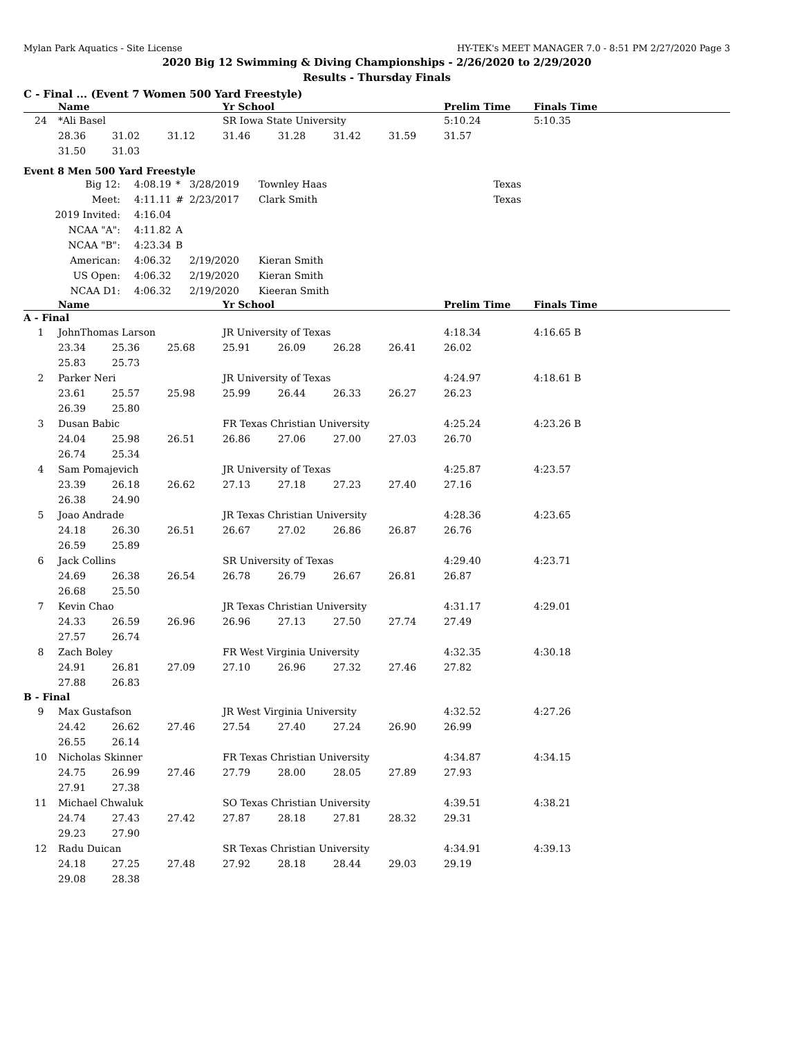Mylan Park Aquatics - Site License HY-TEK's MEET MANAGER 7.0 - 8:51 PM 2/27/2020 Page 3
2020 Big 12 Swimming & Diving Championships - 2/26/2020 to 2/29/2020
Results - Thursday Finals
C - Final ... (Event 7 Women 500 Yard Freestyle)
| | Name | | | Yr School | | | | Prelim Time | Finals Time |
| --- | --- | --- | --- | --- | --- | --- | --- | --- | --- |
| 24 | *Ali Basel | | | SR Iowa State University | | | | 5:10.24 | 5:10.35 |
| | 28.36 | 31.02 | 31.12 | 31.46 | 31.28 | 31.42 | 31.59 | 31.57 | |
| | 31.50 | 31.03 | | | | | | | |
Event 8 Men 500 Yard Freestyle
| Big 12: | 4:08.19 | * | 3/28/2019 | Townley Haas | Texas |
| Meet: | 4:11.11 | # | 2/23/2017 | Clark Smith | Texas |
| 2019 Invited: | 4:16.04 | | | | |
| NCAA "A": | 4:11.82 | A | | | |
| NCAA "B": | 4:23.34 | B | | | |
| American: | 4:06.32 | | 2/19/2020 | Kieran Smith | |
| US Open: | 4:06.32 | | 2/19/2020 | Kieran Smith | |
| NCAA D1: | 4:06.32 | | 2/19/2020 | Kieeran Smith | |
| | Name | | | Yr School | | | | Prelim Time | Finals Time |
| --- | --- | --- | --- | --- | --- | --- | --- | --- | --- |
| A - Final | | | | | | | | | |
| 1 | JohnThomas Larson | | | JR University of Texas | | | | 4:18.34 | 4:16.65 B |
| | 23.34 | 25.36 | 25.68 | 25.91 | 26.09 | 26.28 | 26.41 | 26.02 | |
| | 25.83 | 25.73 | | | | | | | |
| 2 | Parker Neri | | | JR University of Texas | | | | 4:24.97 | 4:18.61 B |
| | 23.61 | 25.57 | 25.98 | 25.99 | 26.44 | 26.33 | 26.27 | 26.23 | |
| | 26.39 | 25.80 | | | | | | | |
| 3 | Dusan Babic | | | FR Texas Christian University | | | | 4:25.24 | 4:23.26 B |
| | 24.04 | 25.98 | 26.51 | 26.86 | 27.06 | 27.00 | 27.03 | 26.70 | |
| | 26.74 | 25.34 | | | | | | | |
| 4 | Sam Pomajevich | | | JR University of Texas | | | | 4:25.87 | 4:23.57 |
| | 23.39 | 26.18 | 26.62 | 27.13 | 27.18 | 27.23 | 27.40 | 27.16 | |
| | 26.38 | 24.90 | | | | | | | |
| 5 | Joao Andrade | | | JR Texas Christian University | | | | 4:28.36 | 4:23.65 |
| | 24.18 | 26.30 | 26.51 | 26.67 | 27.02 | 26.86 | 26.87 | 26.76 | |
| | 26.59 | 25.89 | | | | | | | |
| 6 | Jack Collins | | | SR University of Texas | | | | 4:29.40 | 4:23.71 |
| | 24.69 | 26.38 | 26.54 | 26.78 | 26.79 | 26.67 | 26.81 | 26.87 | |
| | 26.68 | 25.50 | | | | | | | |
| 7 | Kevin Chao | | | JR Texas Christian University | | | | 4:31.17 | 4:29.01 |
| | 24.33 | 26.59 | 26.96 | 26.96 | 27.13 | 27.50 | 27.74 | 27.49 | |
| | 27.57 | 26.74 | | | | | | | |
| 8 | Zach Boley | | | FR West Virginia University | | | | 4:32.35 | 4:30.18 |
| | 24.91 | 26.81 | 27.09 | 27.10 | 26.96 | 27.32 | 27.46 | 27.82 | |
| | 27.88 | 26.83 | | | | | | | |
| B - Final | | | | | | | | | |
| 9 | Max Gustafson | | | JR West Virginia University | | | | 4:32.52 | 4:27.26 |
| | 24.42 | 26.62 | 27.46 | 27.54 | 27.40 | 27.24 | 26.90 | 26.99 | |
| | 26.55 | 26.14 | | | | | | | |
| 10 | Nicholas Skinner | | | FR Texas Christian University | | | | 4:34.87 | 4:34.15 |
| | 24.75 | 26.99 | 27.46 | 27.79 | 28.00 | 28.05 | 27.89 | 27.93 | |
| | 27.91 | 27.38 | | | | | | | |
| 11 | Michael Chwaluk | | | SO Texas Christian University | | | | 4:39.51 | 4:38.21 |
| | 24.74 | 27.43 | 27.42 | 27.87 | 28.18 | 27.81 | 28.32 | 29.31 | |
| | 29.23 | 27.90 | | | | | | | |
| 12 | Radu Duican | | | SR Texas Christian University | | | | 4:34.91 | 4:39.13 |
| | 24.18 | 27.25 | 27.48 | 27.92 | 28.18 | 28.44 | 29.03 | 29.19 | |
| | 29.08 | 28.38 | | | | | | | |